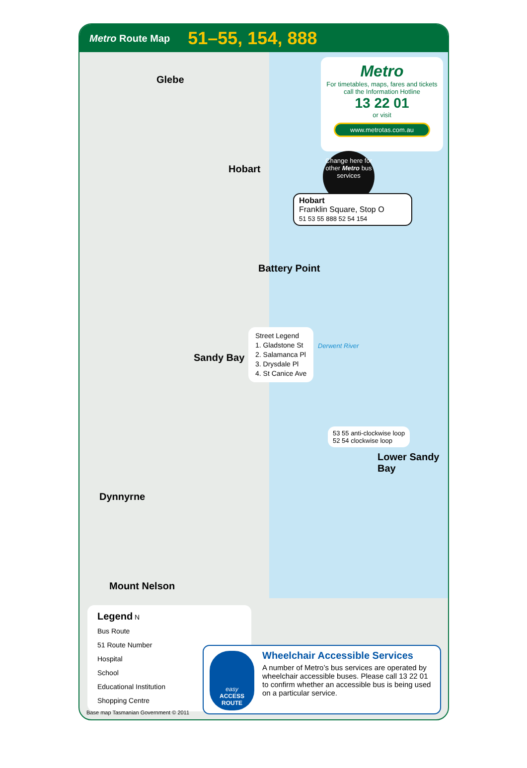Metro Route Map 51–55, 154, 888
Metro
For timetables, maps, fares and tickets call the Information Hotline
13 22 01
or visit
www.metrotas.com.au
Glebe
Hobart
Battery Point
Sandy Bay
Dynnyrne
Mount Nelson
Lower Sandy Bay
Derwent River
Change here for other Metro bus services
Hobart
Franklin Square, Stop O
51 53 55 888 52 54 154
Street Legend
1. Gladstone St
2. Salamanca Pl
3. Drysdale Pl
4. St Canice Ave
53 55 anti-clockwise loop
52 54 clockwise loop
Legend N
Bus Route
51 Route Number
Hospital
School
Educational Institution
Shopping Centre
Wheelchair Accessible Services
A number of Metro’s bus services are operated by wheelchair accessible buses. Please call 13 22 01 to confirm whether an accessible bus is being used on a particular service.
easy
ACCESS ROUTE
Base map Tasmanian Government © 2011